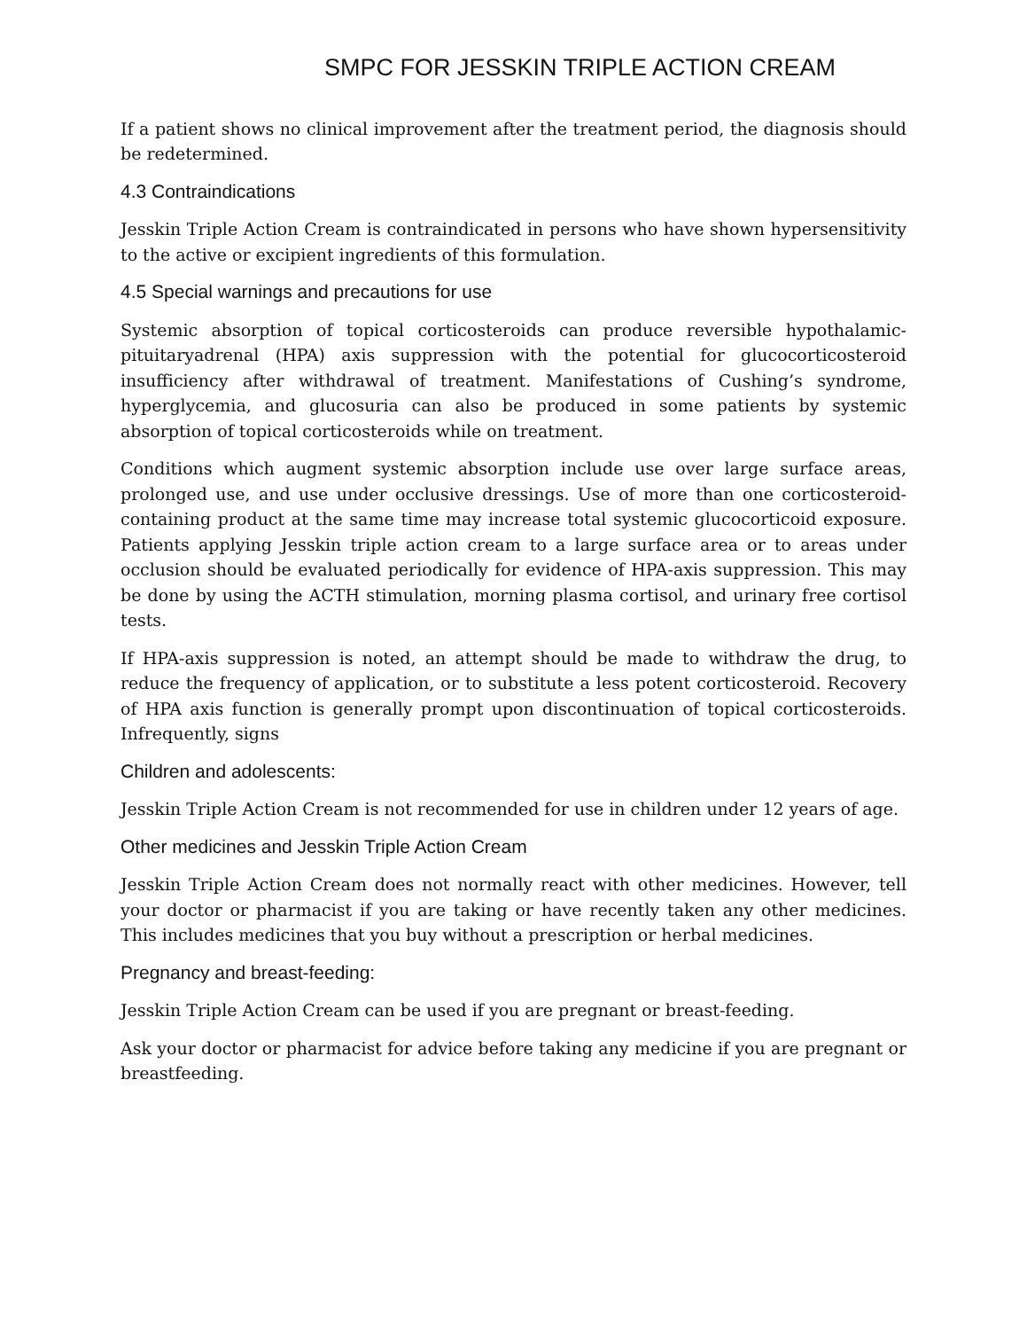SMPC FOR JESSKIN TRIPLE ACTION CREAM
If a patient shows no clinical improvement after the treatment period, the diagnosis should be redetermined.
4.3 Contraindications
Jesskin Triple Action Cream is contraindicated in persons who have shown hypersensitivity to the active or excipient ingredients of this formulation.
4.5 Special warnings and precautions for use
Systemic absorption of topical corticosteroids can produce reversible hypothalamic-pituitaryadrenal (HPA) axis suppression with the potential for glucocorticosteroid insufficiency after withdrawal of treatment. Manifestations of Cushing’s syndrome, hyperglycemia, and glucosuria can also be produced in some patients by systemic absorption of topical corticosteroids while on treatment.
Conditions which augment systemic absorption include use over large surface areas, prolonged use, and use under occlusive dressings. Use of more than one corticosteroid- containing product at the same time may increase total systemic glucocorticoid exposure. Patients applying Jesskin triple action cream to a large surface area or to areas under occlusion should be evaluated periodically for evidence of HPA-axis suppression. This may be done by using the ACTH stimulation, morning plasma cortisol, and urinary free cortisol tests.
If HPA-axis suppression is noted, an attempt should be made to withdraw the drug, to reduce the frequency of application, or to substitute a less potent corticosteroid. Recovery of HPA axis function is generally prompt upon discontinuation of topical corticosteroids. Infrequently, signs
Children and adolescents:
Jesskin Triple Action Cream is not recommended for use in children under 12 years of age.
Other medicines and Jesskin Triple Action Cream
Jesskin Triple Action Cream does not normally react with other medicines. However, tell your doctor or pharmacist if you are taking or have recently taken any other medicines. This includes medicines that you buy without a prescription or herbal medicines.
Pregnancy and breast-feeding:
Jesskin Triple Action Cream can be used if you are pregnant or breast-feeding.
Ask your doctor or pharmacist for advice before taking any medicine if you are pregnant or breastfeeding.